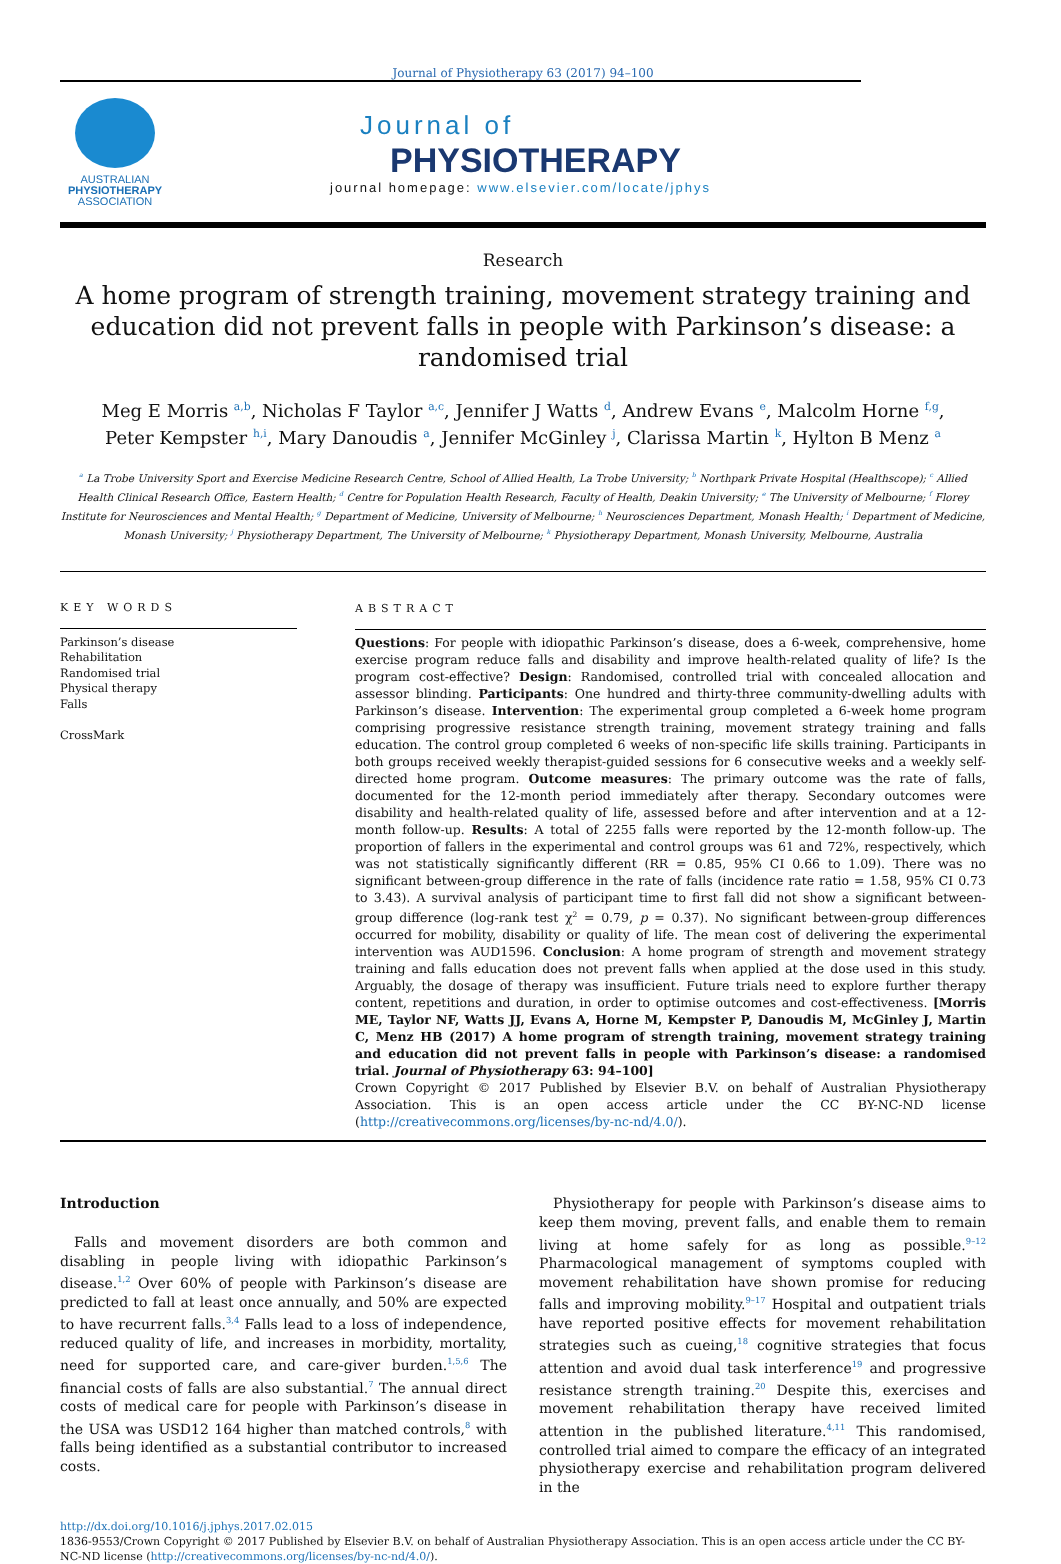Journal of Physiotherapy 63 (2017) 94–100
AUSTRALIAN
PHYSIOTHERAPY
ASSOCIATION
Journal of
PHYSIOTHERAPY
journal homepage: www.elsevier.com/locate/jphys
Research
A home program of strength training, movement strategy training and education did not prevent falls in people with Parkinson’s disease: a randomised trial
Meg E Morris <sup>a,b</sup>, Nicholas F Taylor <sup>a,c</sup>, Jennifer J Watts <sup>d</sup>, Andrew Evans <sup>e</sup>, Malcolm Horne <sup>f,g</sup>,
Peter Kempster <sup>h,i</sup>, Mary Danoudis <sup>a</sup>, Jennifer McGinley <sup>j</sup>, Clarissa Martin <sup>k</sup>, Hylton B Menz <sup>a</sup>
<sup>a</sup> La Trobe University Sport and Exercise Medicine Research Centre, School of Allied Health, La Trobe University; <sup>b</sup> Northpark Private Hospital (Healthscope); <sup>c</sup> Allied Health Clinical Research Office, Eastern Health; <sup>d</sup> Centre for Population Health Research, Faculty of Health, Deakin University; <sup>e</sup> The University of Melbourne; <sup>f</sup> Florey Institute for Neurosciences and Mental Health; <sup>g</sup> Department of Medicine, University of Melbourne; <sup>h</sup> Neurosciences Department, Monash Health; <sup>i</sup> Department of Medicine, Monash University; <sup>j</sup> Physiotherapy Department, The University of Melbourne; <sup>k</sup> Physiotherapy Department, Monash University, Melbourne, Australia
KEY WORDS
Parkinson’s disease
Rehabilitation
Randomised trial
Physical therapy
Falls
CrossMark
ABSTRACT
Questions: For people with idiopathic Parkinson’s disease, does a 6-week, comprehensive, home exercise program reduce falls and disability and improve health-related quality of life? Is the program cost-effective? Design: Randomised, controlled trial with concealed allocation and assessor blinding. Participants: One hundred and thirty-three community-dwelling adults with Parkinson’s disease. Intervention: The experimental group completed a 6-week home program comprising progressive resistance strength training, movement strategy training and falls education. The control group completed 6 weeks of non-specific life skills training. Participants in both groups received weekly therapist-guided sessions for 6 consecutive weeks and a weekly self-directed home program. Outcome measures: The primary outcome was the rate of falls, documented for the 12-month period immediately after therapy. Secondary outcomes were disability and health-related quality of life, assessed before and after intervention and at a 12-month follow-up. Results: A total of 2255 falls were reported by the 12-month follow-up. The proportion of fallers in the experimental and control groups was 61 and 72%, respectively, which was not statistically significantly different (RR = 0.85, 95% CI 0.66 to 1.09). There was no significant between-group difference in the rate of falls (incidence rate ratio = 1.58, 95% CI 0.73 to 3.43). A survival analysis of participant time to first fall did not show a significant between-group difference (log-rank test χ<sup>2</sup> = 0.79, p = 0.37). No significant between-group differences occurred for mobility, disability or quality of life. The mean cost of delivering the experimental intervention was AUD1596. Conclusion: A home program of strength and movement strategy training and falls education does not prevent falls when applied at the dose used in this study. Arguably, the dosage of therapy was insufficient. Future trials need to explore further therapy content, repetitions and duration, in order to optimise outcomes and cost-effectiveness. [Morris ME, Taylor NF, Watts JJ, Evans A, Horne M, Kempster P, Danoudis M, McGinley J, Martin C, Menz HB (2017) A home program of strength training, movement strategy training and education did not prevent falls in people with Parkinson’s disease: a randomised trial. Journal of Physiotherapy 63: 94–100]
Crown Copyright © 2017 Published by Elsevier B.V. on behalf of Australian Physiotherapy Association. This is an open access article under the CC BY-NC-ND license (http://creativecommons.org/licenses/by-nc-nd/4.0/).
Introduction
 Falls and movement disorders are both common and disabling in people living with idiopathic Parkinson’s disease.<sup>1,2</sup> Over 60% of people with Parkinson’s disease are predicted to fall at least once annually, and 50% are expected to have recurrent falls.<sup>3,4</sup> Falls lead to a loss of independence, reduced quality of life, and increases in morbidity, mortality, need for supported care, and care-giver burden.<sup>1,5,6</sup> The financial costs of falls are also substantial.<sup>7</sup> The annual direct costs of medical care for people with Parkinson’s disease in the USA was USD12 164 higher than matched controls,<sup>8</sup> with falls being identified as a substantial contributor to increased costs.
 Physiotherapy for people with Parkinson’s disease aims to keep them moving, prevent falls, and enable them to remain living at home safely for as long as possible.<sup>9–12</sup> Pharmacological management of symptoms coupled with movement rehabilitation have shown promise for reducing falls and improving mobility.<sup>9–17</sup> Hospital and outpatient trials have reported positive effects for movement rehabilitation strategies such as cueing,<sup>18</sup> cognitive strategies that focus attention and avoid dual task interference<sup>19</sup> and progressive resistance strength training.<sup>20</sup> Despite this, exercises and movement rehabilitation therapy have received limited attention in the published literature.<sup>4,11</sup> This randomised, controlled trial aimed to compare the efficacy of an integrated physiotherapy exercise and rehabilitation program delivered in the
http://dx.doi.org/10.1016/j.jphys.2017.02.015
1836-9553/Crown Copyright © 2017 Published by Elsevier B.V. on behalf of Australian Physiotherapy Association. This is an open access article under the CC BY-NC-ND license (http://creativecommons.org/licenses/by-nc-nd/4.0/).